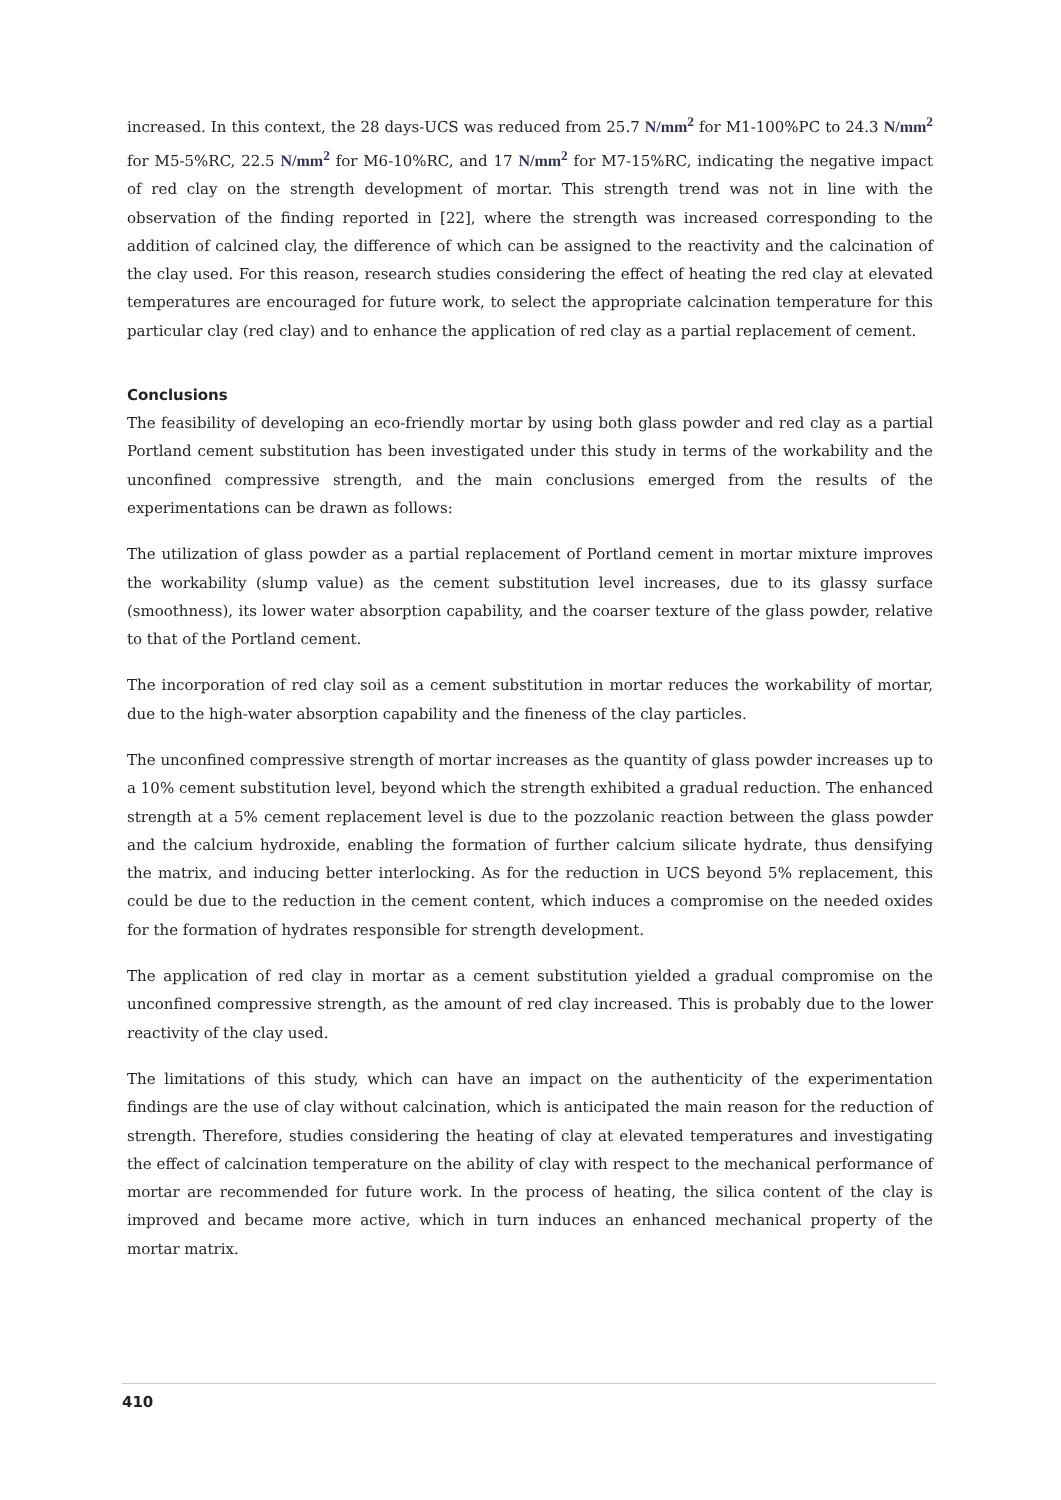increased. In this context, the 28 days-UCS was reduced from 25.7 N/mm<sup>2</sup> for M1-100%PC to 24.3 N/mm<sup>2</sup> for M5-5%RC, 22.5 N/mm<sup>2</sup> for M6-10%RC, and 17 N/mm<sup>2</sup> for M7-15%RC, indicating the negative impact of red clay on the strength development of mortar. This strength trend was not in line with the observation of the finding reported in [22], where the strength was increased corresponding to the addition of calcined clay, the difference of which can be assigned to the reactivity and the calcination of the clay used. For this reason, research studies considering the effect of heating the red clay at elevated temperatures are encouraged for future work, to select the appropriate calcination temperature for this particular clay (red clay) and to enhance the application of red clay as a partial replacement of cement.
Conclusions
The feasibility of developing an eco-friendly mortar by using both glass powder and red clay as a partial Portland cement substitution has been investigated under this study in terms of the workability and the unconfined compressive strength, and the main conclusions emerged from the results of the experimentations can be drawn as follows:
The utilization of glass powder as a partial replacement of Portland cement in mortar mixture improves the workability (slump value) as the cement substitution level increases, due to its glassy surface (smoothness), its lower water absorption capability, and the coarser texture of the glass powder, relative to that of the Portland cement.
The incorporation of red clay soil as a cement substitution in mortar reduces the workability of mortar, due to the high-water absorption capability and the fineness of the clay particles.
The unconfined compressive strength of mortar increases as the quantity of glass powder increases up to a 10% cement substitution level, beyond which the strength exhibited a gradual reduction. The enhanced strength at a 5% cement replacement level is due to the pozzolanic reaction between the glass powder and the calcium hydroxide, enabling the formation of further calcium silicate hydrate, thus densifying the matrix, and inducing better interlocking. As for the reduction in UCS beyond 5% replacement, this could be due to the reduction in the cement content, which induces a compromise on the needed oxides for the formation of hydrates responsible for strength development.
The application of red clay in mortar as a cement substitution yielded a gradual compromise on the unconfined compressive strength, as the amount of red clay increased. This is probably due to the lower reactivity of the clay used.
The limitations of this study, which can have an impact on the authenticity of the experimentation findings are the use of clay without calcination, which is anticipated the main reason for the reduction of strength. Therefore, studies considering the heating of clay at elevated temperatures and investigating the effect of calcination temperature on the ability of clay with respect to the mechanical performance of mortar are recommended for future work. In the process of heating, the silica content of the clay is improved and became more active, which in turn induces an enhanced mechanical property of the mortar matrix.
410